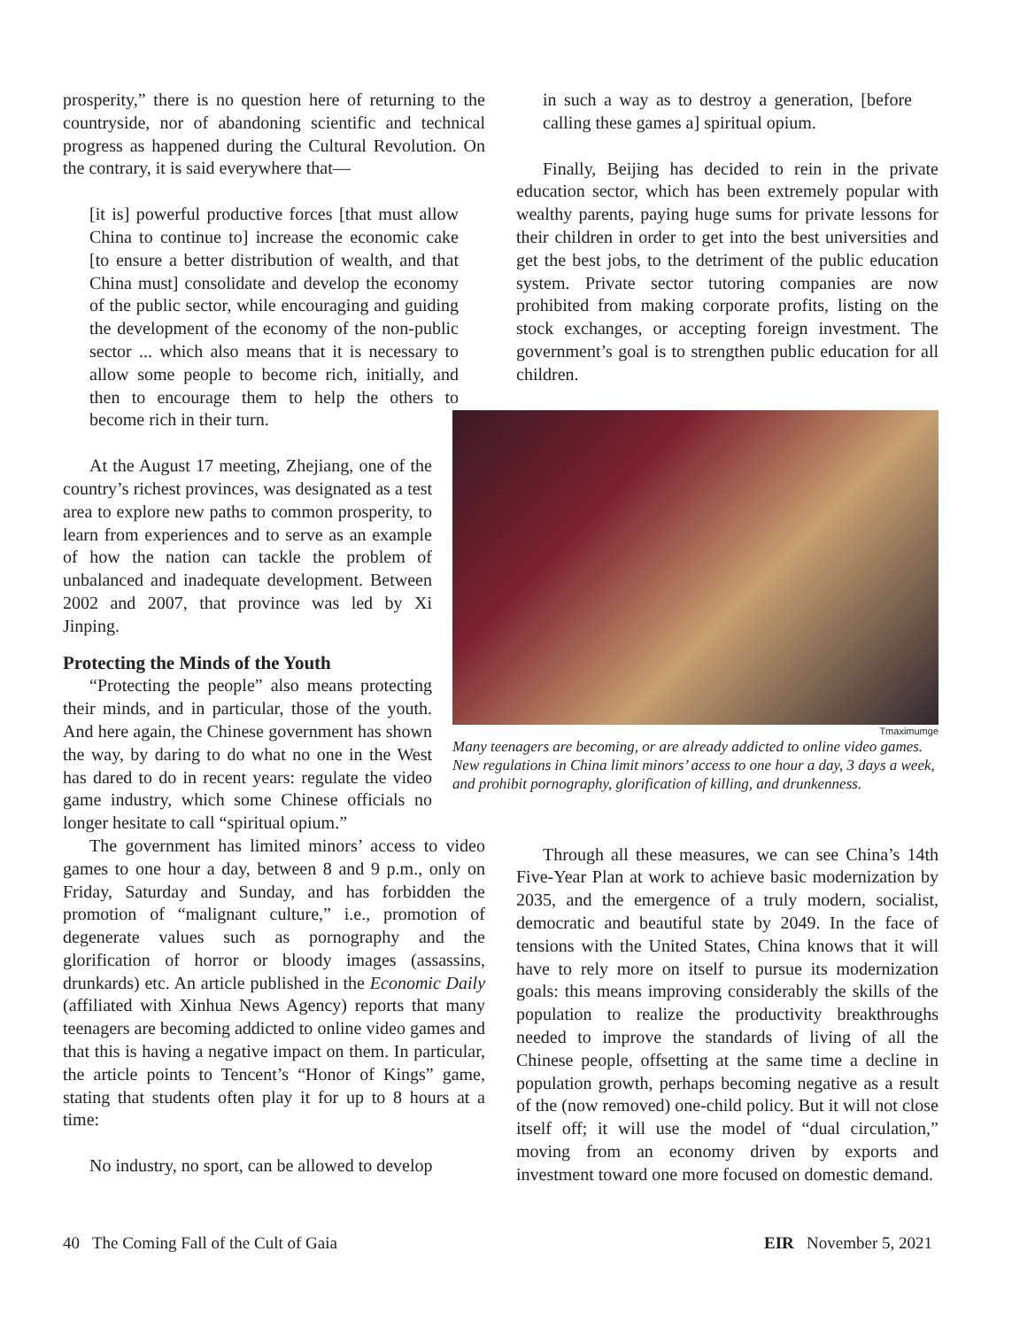prosperity,” there is no question here of returning to the countryside, nor of abandoning scientific and technical progress as happened during the Cultural Revolution. On the contrary, it is said everywhere that—
[it is] powerful productive forces [that must allow China to continue to] increase the economic cake [to ensure a better distribution of wealth, and that China must] consolidate and develop the economy of the public sector, while encouraging and guiding the development of the economy of the non-public sector ... which also means that it is necessary to allow some people to become rich, initially, and then to encourage them to help the others to become rich in their turn.
At the August 17 meeting, Zhejiang, one of the country’s richest provinces, was designated as a test area to explore new paths to common prosperity, to learn from experiences and to serve as an example of how the nation can tackle the problem of unbalanced and inadequate development. Between 2002 and 2007, that province was led by Xi Jinping.
Protecting the Minds of the Youth
“Protecting the people” also means protecting their minds, and in particular, those of the youth. And here again, the Chinese government has shown the way, by daring to do what no one in the West has dared to do in recent years: regulate the video game industry, which some Chinese officials no longer hesitate to call “spiritual opium.”
The government has limited minors’ access to video games to one hour a day, between 8 and 9 p.m., only on Friday, Saturday and Sunday, and has forbidden the promotion of “malignant culture,” i.e., promotion of degenerate values such as pornography and the glorification of horror or bloody images (assassins, drunkards) etc. An article published in the Economic Daily (affiliated with Xinhua News Agency) reports that many teenagers are becoming addicted to online video games and that this is having a negative impact on them. In particular, the article points to Tencent’s “Honor of Kings” game, stating that students often play it for up to 8 hours at a time:
No industry, no sport, can be allowed to develop
in such a way as to destroy a generation, [before calling these games a] spiritual opium.
Finally, Beijing has decided to rein in the private education sector, which has been extremely popular with wealthy parents, paying huge sums for private lessons for their children in order to get into the best universities and get the best jobs, to the detriment of the public education system. Private sector tutoring companies are now prohibited from making corporate profits, listing on the stock exchanges, or accepting foreign investment. The government’s goal is to strengthen public education for all children.
Through all these measures, we can see China’s 14th Five-Year Plan at work to achieve basic modernization by 2035, and the emergence of a truly modern, socialist, democratic and beautiful state by 2049. In the face of tensions with the United States, China knows that it will have to rely more on itself to pursue its modernization goals: this means improving considerably the skills of the population to realize the productivity breakthroughs needed to improve the standards of living of all the Chinese people, offsetting at the same time a decline in population growth, perhaps becoming negative as a result of the (now removed) one-child policy. But it will not close itself off; it will use the model of “dual circulation,” moving from an economy driven by exports and investment toward one more focused on domestic demand.
Tmaximumge
Many teenagers are becoming, or are already addicted to online video games. New regulations in China limit minors’ access to one hour a day, 3 days a week, and prohibit pornography, glorification of killing, and drunkenness.
40 The Coming Fall of the Cult of Gaia EIR November 5, 2021